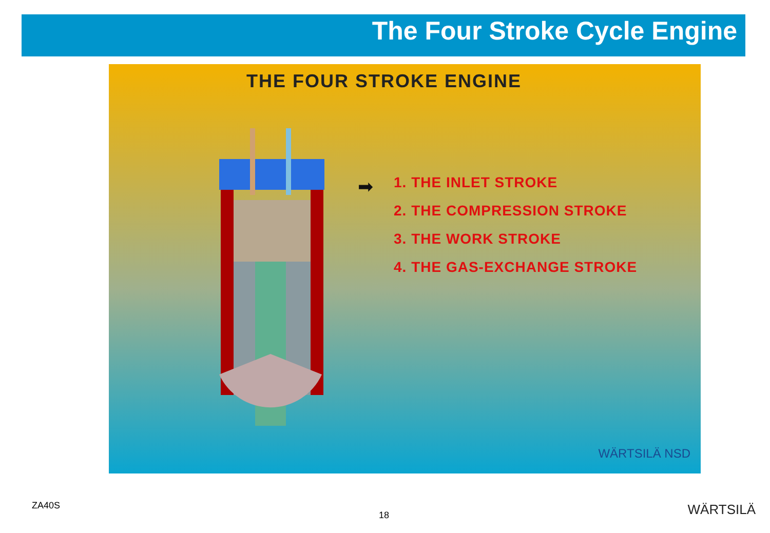The Four Stroke Cycle Engine
THE FOUR STROKE ENGINE
➡
1. THE INLET STROKE
2. THE COMPRESSION STROKE
3. THE WORK STROKE
4. THE GAS-EXCHANGE STROKE
WÄRTSILÄ NSD
ZA40S
18 WÄRTSILÄ